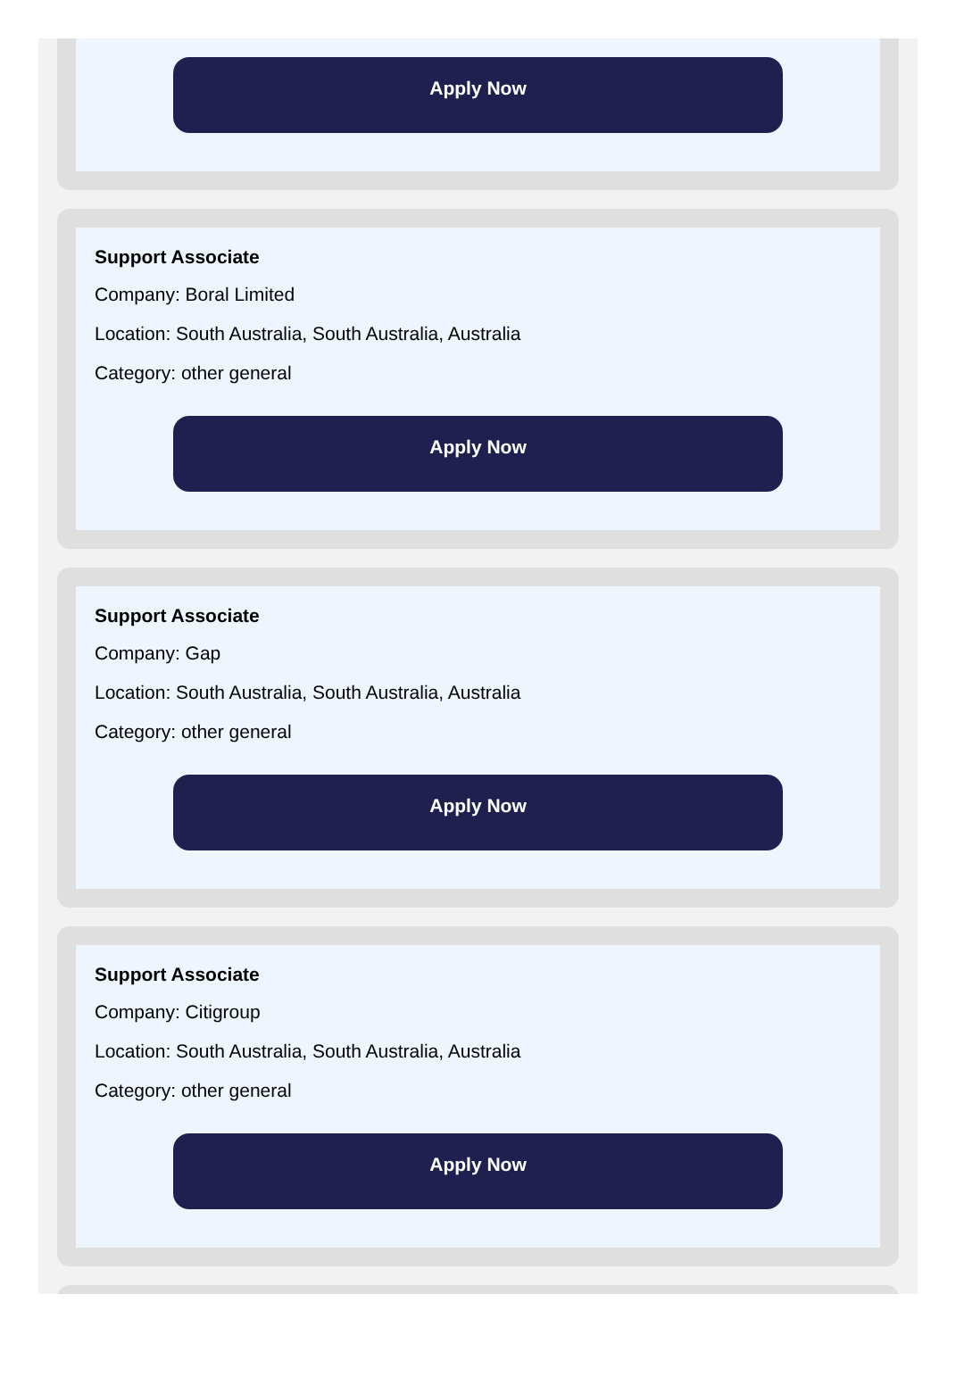Apply Now
Support Associate
Company: Boral Limited
Location: South Australia, South Australia, Australia
Category: other general
Apply Now
Support Associate
Company: Gap
Location: South Australia, South Australia, Australia
Category: other general
Apply Now
Support Associate
Company: Citigroup
Location: South Australia, South Australia, Australia
Category: other general
Apply Now